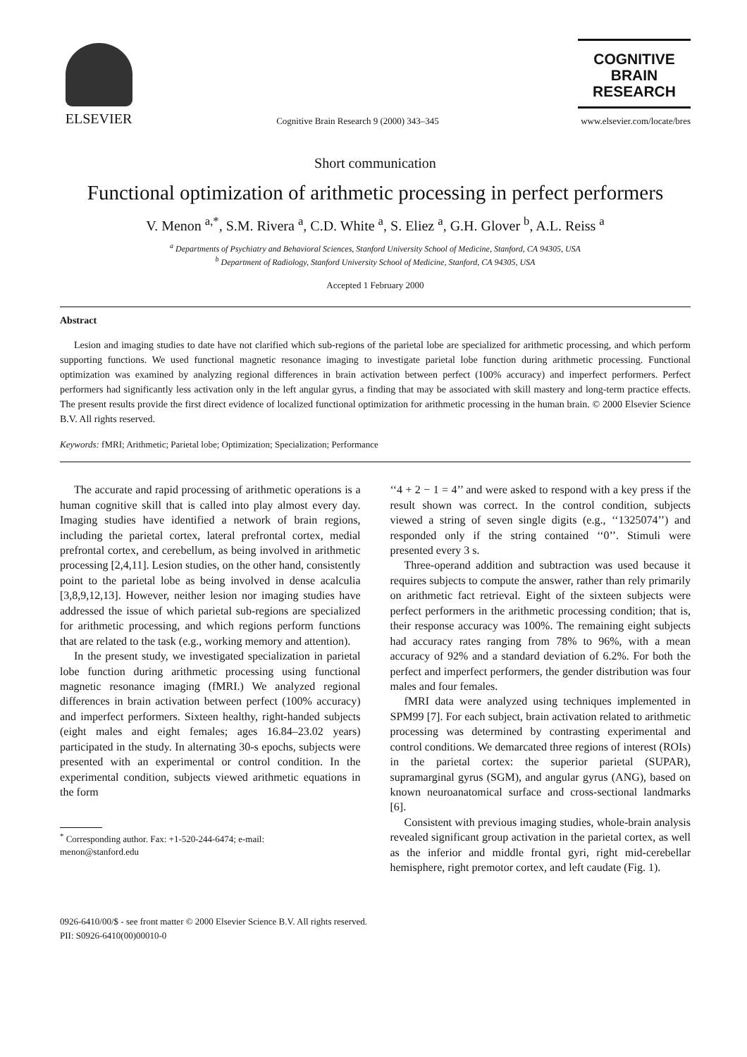ELSEVIER
Cognitive Brain Research 9 (2000) 343–345
COGNITIVE
BRAIN
RESEARCH
www.elsevier.com/locate/bres
Short communication
Functional optimization of arithmetic processing in perfect performers
V. Menon <sup>a,*</sup>, S.M. Rivera <sup>a</sup>, C.D. White <sup>a</sup>, S. Eliez <sup>a</sup>, G.H. Glover <sup>b</sup>, A.L. Reiss <sup>a</sup>
<sup>a</sup> Departments of Psychiatry and Behavioral Sciences, Stanford University School of Medicine, Stanford, CA 94305, USA
<sup>b</sup> Department of Radiology, Stanford University School of Medicine, Stanford, CA 94305, USA
Accepted 1 February 2000
Abstract
Lesion and imaging studies to date have not clarified which sub-regions of the parietal lobe are specialized for arithmetic processing, and which perform supporting functions. We used functional magnetic resonance imaging to investigate parietal lobe function during arithmetic processing. Functional optimization was examined by analyzing regional differences in brain activation between perfect (100% accuracy) and imperfect performers. Perfect performers had significantly less activation only in the left angular gyrus, a finding that may be associated with skill mastery and long-term practice effects. The present results provide the first direct evidence of localized functional optimization for arithmetic processing in the human brain. © 2000 Elsevier Science B.V. All rights reserved.
Keywords: fMRI; Arithmetic; Parietal lobe; Optimization; Specialization; Performance
The accurate and rapid processing of arithmetic operations is a human cognitive skill that is called into play almost every day. Imaging studies have identified a network of brain regions, including the parietal cortex, lateral prefrontal cortex, medial prefrontal cortex, and cerebellum, as being involved in arithmetic processing [2,4,11]. Lesion studies, on the other hand, consistently point to the parietal lobe as being involved in dense acalculia [3,8,9,12,13]. However, neither lesion nor imaging studies have addressed the issue of which parietal sub-regions are specialized for arithmetic processing, and which regions perform functions that are related to the task (e.g., working memory and attention).
In the present study, we investigated specialization in parietal lobe function during arithmetic processing using functional magnetic resonance imaging (fMRI.) We analyzed regional differences in brain activation between perfect (100% accuracy) and imperfect performers. Sixteen healthy, right-handed subjects (eight males and eight females; ages 16.84–23.02 years) participated in the study. In alternating 30-s epochs, subjects were presented with an experimental or control condition. In the experimental condition, subjects viewed arithmetic equations in the form
<sup>*</sup> Corresponding author. Fax: +1-520-244-6474; e-mail:
menon@stanford.edu
‘‘4 + 2 − 1 = 4’’ and were asked to respond with a key press if the result shown was correct. In the control condition, subjects viewed a string of seven single digits (e.g., ‘‘1325074’’) and responded only if the string contained ‘‘0’’. Stimuli were presented every 3 s.
Three-operand addition and subtraction was used because it requires subjects to compute the answer, rather than rely primarily on arithmetic fact retrieval. Eight of the sixteen subjects were perfect performers in the arithmetic processing condition; that is, their response accuracy was 100%. The remaining eight subjects had accuracy rates ranging from 78% to 96%, with a mean accuracy of 92% and a standard deviation of 6.2%. For both the perfect and imperfect performers, the gender distribution was four males and four females.
fMRI data were analyzed using techniques implemented in SPM99 [7]. For each subject, brain activation related to arithmetic processing was determined by contrasting experimental and control conditions. We demarcated three regions of interest (ROIs) in the parietal cortex: the superior parietal (SUPAR), supramarginal gyrus (SGM), and angular gyrus (ANG), based on known neuroanatomical surface and cross-sectional landmarks [6].
Consistent with previous imaging studies, whole-brain analysis revealed significant group activation in the parietal cortex, as well as the inferior and middle frontal gyri, right mid-cerebellar hemisphere, right premotor cortex, and left caudate (Fig. 1).
0926-6410/00/$ - see front matter © 2000 Elsevier Science B.V. All rights reserved.
PII: S0926-6410(00)00010-0